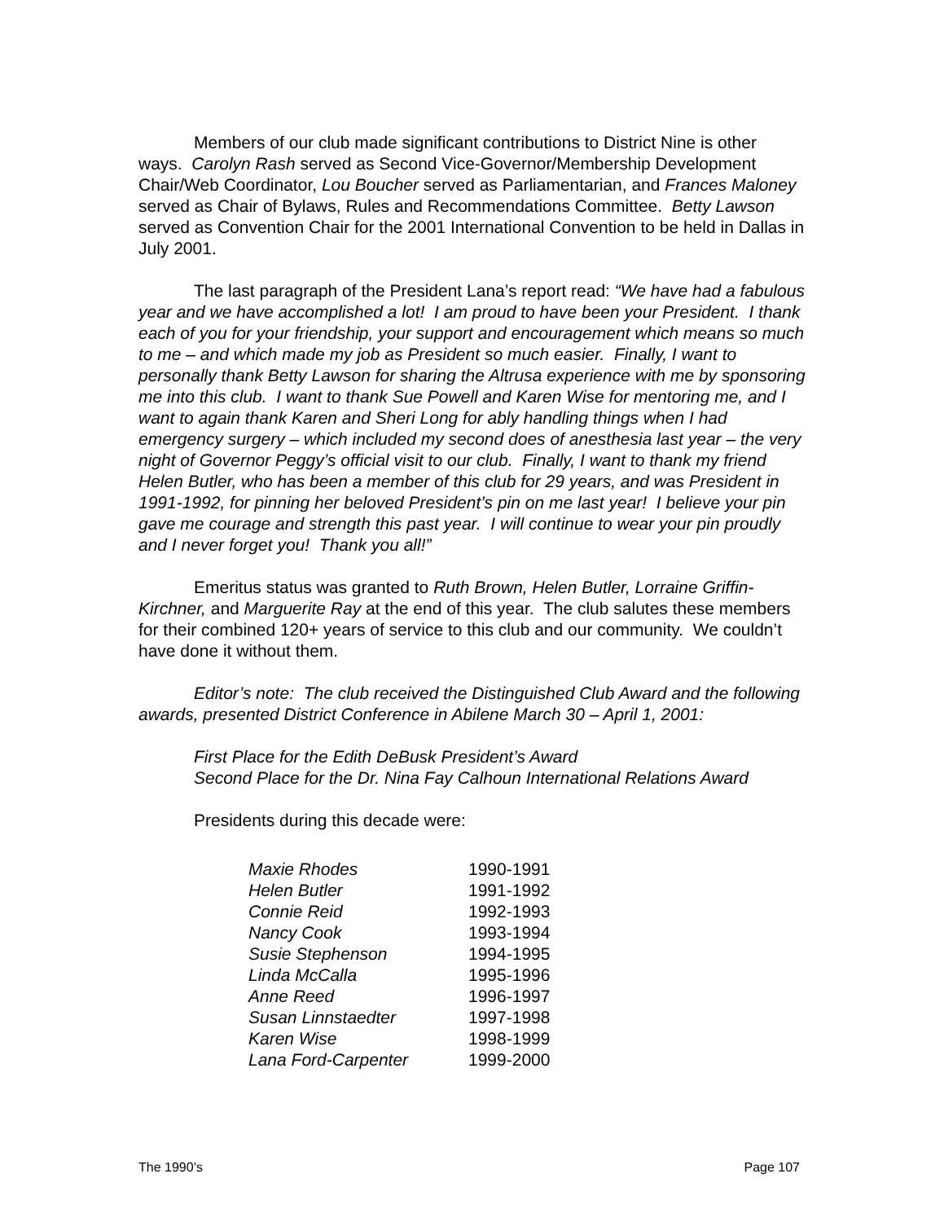Members of our club made significant contributions to District Nine is other ways. Carolyn Rash served as Second Vice-Governor/Membership Development Chair/Web Coordinator, Lou Boucher served as Parliamentarian, and Frances Maloney served as Chair of Bylaws, Rules and Recommendations Committee. Betty Lawson served as Convention Chair for the 2001 International Convention to be held in Dallas in July 2001.
The last paragraph of the President Lana’s report read: “We have had a fabulous year and we have accomplished a lot! I am proud to have been your President. I thank each of you for your friendship, your support and encouragement which means so much to me – and which made my job as President so much easier. Finally, I want to personally thank Betty Lawson for sharing the Altrusa experience with me by sponsoring me into this club. I want to thank Sue Powell and Karen Wise for mentoring me, and I want to again thank Karen and Sheri Long for ably handling things when I had emergency surgery – which included my second does of anesthesia last year – the very night of Governor Peggy’s official visit to our club. Finally, I want to thank my friend Helen Butler, who has been a member of this club for 29 years, and was President in 1991-1992, for pinning her beloved President’s pin on me last year! I believe your pin gave me courage and strength this past year. I will continue to wear your pin proudly and I never forget you! Thank you all!”
Emeritus status was granted to Ruth Brown, Helen Butler, Lorraine Griffin-Kirchner, and Marguerite Ray at the end of this year. The club salutes these members for their combined 120+ years of service to this club and our community. We couldn’t have done it without them.
Editor’s note: The club received the Distinguished Club Award and the following awards, presented District Conference in Abilene March 30 – April 1, 2001:
First Place for the Edith DeBusk President’s Award
Second Place for the Dr. Nina Fay Calhoun International Relations Award
Presidents during this decade were:
| Maxie Rhodes | 1990-1991 |
| Helen Butler | 1991-1992 |
| Connie Reid | 1992-1993 |
| Nancy Cook | 1993-1994 |
| Susie Stephenson | 1994-1995 |
| Linda McCalla | 1995-1996 |
| Anne Reed | 1996-1997 |
| Susan Linnstaedter | 1997-1998 |
| Karen Wise | 1998-1999 |
| Lana Ford-Carpenter | 1999-2000 |
The 1990’s Page 107